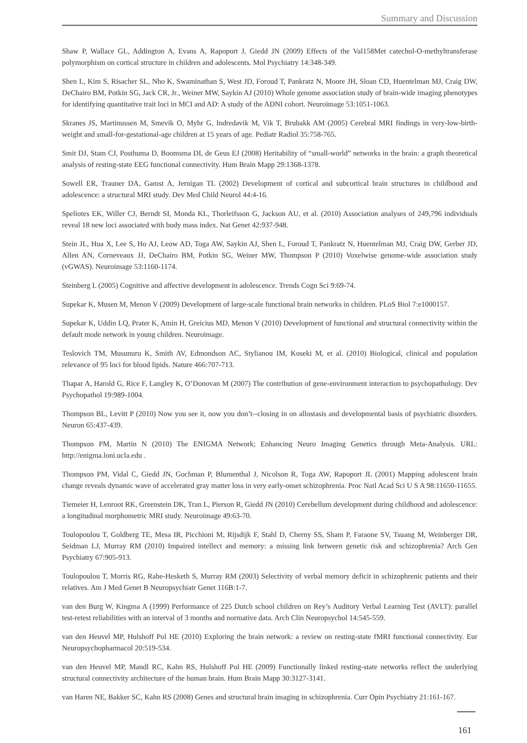Summary and Discussion
Shaw P, Wallace GL, Addington A, Evans A, Rapoport J, Giedd JN (2009) Effects of the Val158Met catechol-O-methyltransferase polymorphism on cortical structure in children and adolescents. Mol Psychiatry 14:348-349.
Shen L, Kim S, Risacher SL, Nho K, Swaminathan S, West JD, Foroud T, Pankratz N, Moore JH, Sloan CD, Huentelman MJ, Craig DW, DeChairo BM, Potkin SG, Jack CR, Jr., Weiner MW, Saykin AJ (2010) Whole genome association study of brain-wide imaging phenotypes for identifying quantitative trait loci in MCI and AD: A study of the ADNI cohort. Neuroimage 53:1051-1063.
Skranes JS, Martinussen M, Smevik O, Myhr G, Indredavik M, Vik T, Brubakk AM (2005) Cerebral MRI findings in very-low-birth-weight and small-for-gestational-age children at 15 years of age. Pediatr Radiol 35:758-765.
Smit DJ, Stam CJ, Posthuma D, Boomsma DI, de Geus EJ (2008) Heritability of “small-world” networks in the brain: a graph theoretical analysis of resting-state EEG functional connectivity. Hum Brain Mapp 29:1368-1378.
Sowell ER, Trauner DA, Gamst A, Jernigan TL (2002) Development of cortical and subcortical brain structures in childhood and adolescence: a structural MRI study. Dev Med Child Neurol 44:4-16.
Speliotes EK, Willer CJ, Berndt SI, Monda KL, Thorleifsson G, Jackson AU, et al. (2010) Association analyses of 249,796 individuals reveal 18 new loci associated with body mass index. Nat Genet 42:937-948.
Stein JL, Hua X, Lee S, Ho AJ, Leow AD, Toga AW, Saykin AJ, Shen L, Foroud T, Pankratz N, Huentelman MJ, Craig DW, Gerber JD, Allen AN, Corneveaux JJ, DeChairo BM, Potkin SG, Weiner MW, Thompson P (2010) Voxelwise genome-wide association study (vGWAS). Neuroimage 53:1160-1174.
Steinberg L (2005) Cognitive and affective development in adolescence. Trends Cogn Sci 9:69-74.
Supekar K, Musen M, Menon V (2009) Development of large-scale functional brain networks in children. PLoS Biol 7:e1000157.
Supekar K, Uddin LQ, Prater K, Amin H, Greicius MD, Menon V (2010) Development of functional and structural connectivity within the default mode network in young children. Neuroimage.
Teslovich TM, Musunuru K, Smith AV, Edmondson AC, Stylianou IM, Koseki M, et al. (2010) Biological, clinical and population relevance of 95 loci for blood lipids. Nature 466:707-713.
Thapar A, Harold G, Rice F, Langley K, O’Donovan M (2007) The contribution of gene-environment interaction to psychopathology. Dev Psychopathol 19:989-1004.
Thompson BL, Levitt P (2010) Now you see it, now you don’t--closing in on allostasis and developmental basis of psychiatric disorders. Neuron 65:437-439.
Thompson PM, Martin N (2010) The ENIGMA Network; Enhancing Neuro Imaging Genetics through Meta-Analysis. URL: http://enigma.loni.ucla.edu .
Thompson PM, Vidal C, Giedd JN, Gochman P, Blumenthal J, Nicolson R, Toga AW, Rapoport JL (2001) Mapping adolescent brain change reveals dynamic wave of accelerated gray matter loss in very early-onset schizophrenia. Proc Natl Acad Sci U S A 98:11650-11655.
Tiemeier H, Lenroot RK, Greenstein DK, Tran L, Pierson R, Giedd JN (2010) Cerebellum development during childhood and adolescence: a longitudinal morphometric MRI study. Neuroimage 49:63-70.
Toulopoulou T, Goldberg TE, Mesa IR, Picchioni M, Rijsdijk F, Stahl D, Cherny SS, Sham P, Faraone SV, Tsuang M, Weinberger DR, Seidman LJ, Murray RM (2010) Impaired intellect and memory: a missing link between genetic risk and schizophrenia? Arch Gen Psychiatry 67:905-913.
Toulopoulou T, Morris RG, Rabe-Hesketh S, Murray RM (2003) Selectivity of verbal memory deficit in schizophrenic patients and their relatives. Am J Med Genet B Neuropsychiatr Genet 116B:1-7.
van den Burg W, Kingma A (1999) Performance of 225 Dutch school children on Rey’s Auditory Verbal Learning Test (AVLT): parallel test-retest reliabilities with an interval of 3 months and normative data. Arch Clin Neuropsychol 14:545-559.
van den Heuvel MP, Hulshoff Pol HE (2010) Exploring the brain network: a review on resting-state fMRI functional connectivity. Eur Neuropsychopharmacol 20:519-534.
van den Heuvel MP, Mandl RC, Kahn RS, Hulshoff Pol HE (2009) Functionally linked resting-state networks reflect the underlying structural connectivity architecture of the human brain. Hum Brain Mapp 30:3127-3141.
van Haren NE, Bakker SC, Kahn RS (2008) Genes and structural brain imaging in schizophrenia. Curr Opin Psychiatry 21:161-167.
161